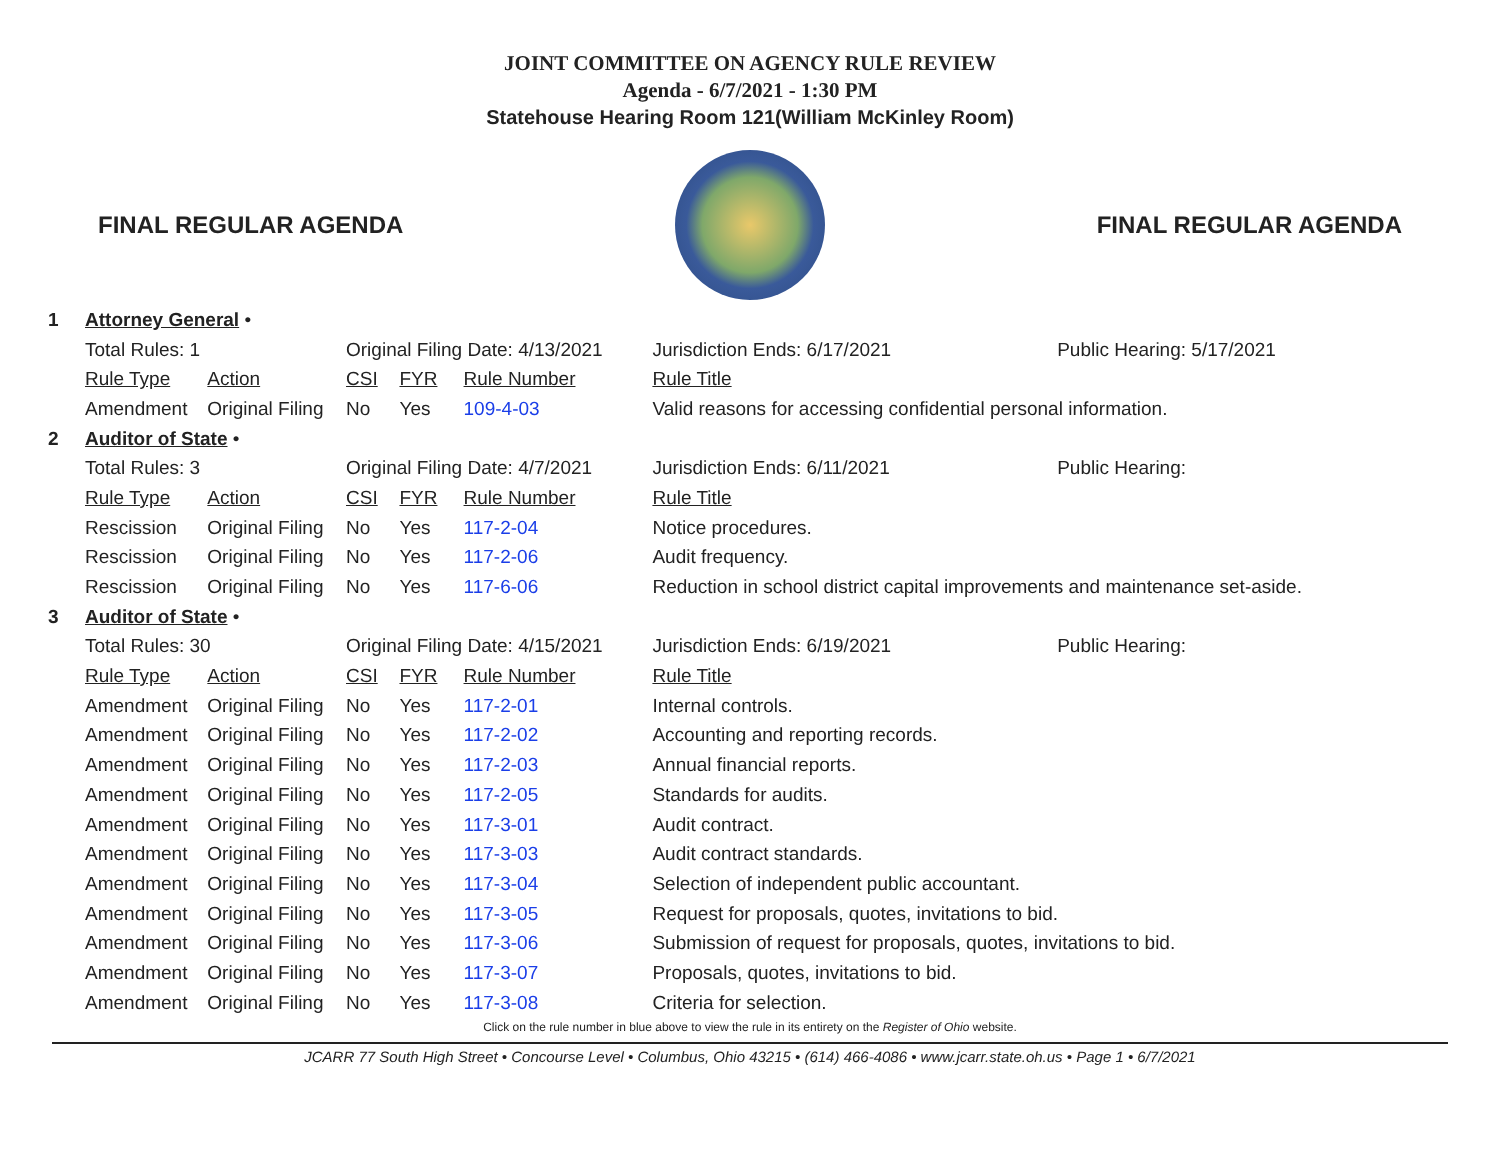JOINT COMMITTEE ON AGENCY RULE REVIEW
Agenda - 6/7/2021 - 1:30 PM
Statehouse Hearing Room 121(William McKinley Room)
FINAL REGULAR AGENDA FINAL REGULAR AGENDA
| 1 | Attorney General • | | | | | | | |
| | Total Rules: 1 | | Original Filing Date: 4/13/2021 | | | | Jurisdiction Ends: 6/17/2021 | Public Hearing: 5/17/2021 |
| | Rule Type | Action | CSI | FYR | Rule Number | Rule Title | | |
| | Amendment | Original Filing | No | Yes | 109-4-03 | Valid reasons for accessing confidential personal information. | | |
| 2 | Auditor of State • | | | | | | | |
| | Total Rules: 3 | | Original Filing Date: 4/7/2021 | | | | Jurisdiction Ends: 6/11/2021 | Public Hearing: |
| | Rule Type | Action | CSI | FYR | Rule Number | Rule Title | | |
| | Rescission | Original Filing | No | Yes | 117-2-04 | Notice procedures. | | |
| | Rescission | Original Filing | No | Yes | 117-2-06 | Audit frequency. | | |
| | Rescission | Original Filing | No | Yes | 117-6-06 | Reduction in school district capital improvements and maintenance set-aside. | | |
| 3 | Auditor of State • | | | | | | | |
| | Total Rules: 30 | | Original Filing Date: 4/15/2021 | | | | Jurisdiction Ends: 6/19/2021 | Public Hearing: |
| | Rule Type | Action | CSI | FYR | Rule Number | Rule Title | | |
| | Amendment | Original Filing | No | Yes | 117-2-01 | Internal controls. | | |
| | Amendment | Original Filing | No | Yes | 117-2-02 | Accounting and reporting records. | | |
| | Amendment | Original Filing | No | Yes | 117-2-03 | Annual financial reports. | | |
| | Amendment | Original Filing | No | Yes | 117-2-05 | Standards for audits. | | |
| | Amendment | Original Filing | No | Yes | 117-3-01 | Audit contract. | | |
| | Amendment | Original Filing | No | Yes | 117-3-03 | Audit contract standards. | | |
| | Amendment | Original Filing | No | Yes | 117-3-04 | Selection of independent public accountant. | | |
| | Amendment | Original Filing | No | Yes | 117-3-05 | Request for proposals, quotes, invitations to bid. | | |
| | Amendment | Original Filing | No | Yes | 117-3-06 | Submission of request for proposals, quotes, invitations to bid. | | |
| | Amendment | Original Filing | No | Yes | 117-3-07 | Proposals, quotes, invitations to bid. | | |
| | Amendment | Original Filing | No | Yes | 117-3-08 | Criteria for selection. | | |
Click on the rule number in blue above to view the rule in its entirety on the Register of Ohio website.
JCARR 77 South High Street • Concourse Level • Columbus, Ohio 43215 • (614) 466-4086 • www.jcarr.state.oh.us • Page 1 • 6/7/2021